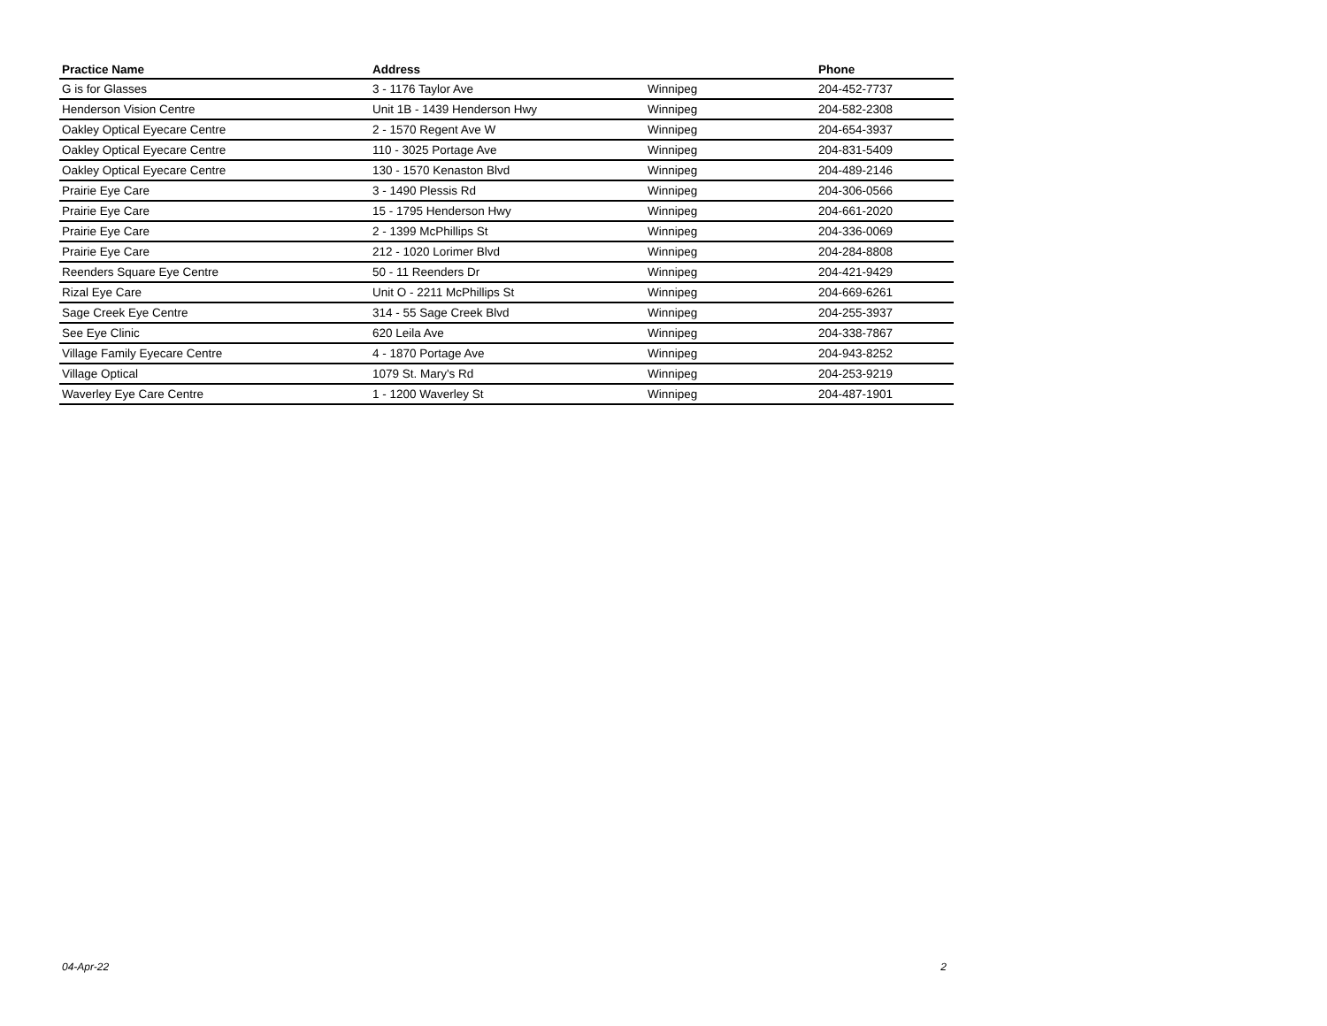| Practice Name | Address | | Phone |
| --- | --- | --- | --- |
| G is for Glasses | 3 - 1176 Taylor Ave | Winnipeg | 204-452-7737 |
| Henderson Vision Centre | Unit 1B - 1439 Henderson Hwy | Winnipeg | 204-582-2308 |
| Oakley Optical Eyecare Centre | 2 - 1570 Regent Ave W | Winnipeg | 204-654-3937 |
| Oakley Optical Eyecare Centre | 110 - 3025 Portage Ave | Winnipeg | 204-831-5409 |
| Oakley Optical Eyecare Centre | 130 - 1570 Kenaston Blvd | Winnipeg | 204-489-2146 |
| Prairie Eye Care | 3 - 1490 Plessis Rd | Winnipeg | 204-306-0566 |
| Prairie Eye Care | 15 - 1795 Henderson Hwy | Winnipeg | 204-661-2020 |
| Prairie Eye Care | 2 - 1399 McPhillips St | Winnipeg | 204-336-0069 |
| Prairie Eye Care | 212 - 1020 Lorimer Blvd | Winnipeg | 204-284-8808 |
| Reenders Square Eye Centre | 50 - 11 Reenders Dr | Winnipeg | 204-421-9429 |
| Rizal Eye Care | Unit O - 2211 McPhillips St | Winnipeg | 204-669-6261 |
| Sage Creek Eye Centre | 314 - 55 Sage Creek Blvd | Winnipeg | 204-255-3937 |
| See Eye Clinic | 620 Leila Ave | Winnipeg | 204-338-7867 |
| Village Family Eyecare Centre | 4 - 1870 Portage Ave | Winnipeg | 204-943-8252 |
| Village Optical | 1079 St. Mary's Rd | Winnipeg | 204-253-9219 |
| Waverley Eye Care Centre | 1 - 1200 Waverley St | Winnipeg | 204-487-1901 |
04-Apr-22 2